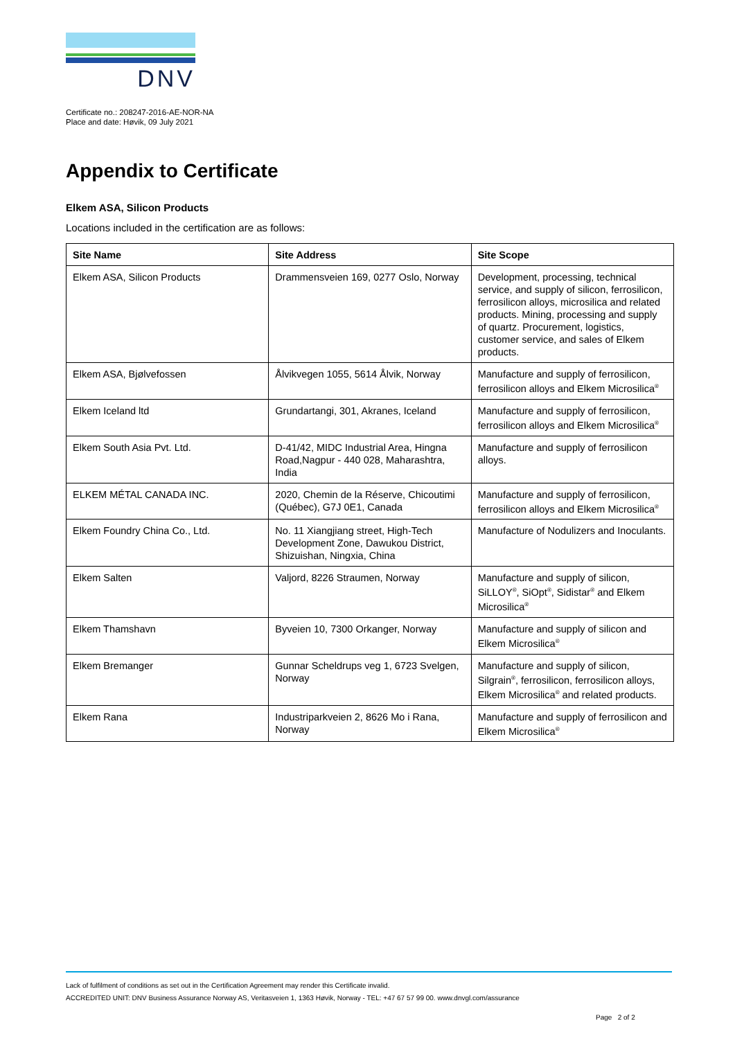DNV
Certificate no.: 208247-2016-AE-NOR-NA
Place and date: Høvik, 09 July 2021
Appendix to Certificate
Elkem ASA, Silicon Products
Locations included in the certification are as follows:
| Site Name | Site Address | Site Scope |
| --- | --- | --- |
| Elkem ASA, Silicon Products | Drammensveien 169, 0277 Oslo, Norway | Development, processing, technical service, and supply of silicon, ferrosilicon, ferrosilicon alloys, microsilica and related products. Mining, processing and supply of quartz. Procurement, logistics, customer service, and sales of Elkem products. |
| Elkem ASA, Bjølvefossen | Ålvikvegen 1055, 5614 Ålvik, Norway | Manufacture and supply of ferrosilicon, ferrosilicon alloys and Elkem Microsilica<sup>®</sup> |
| Elkem Iceland ltd | Grundartangi, 301, Akranes, Iceland | Manufacture and supply of ferrosilicon, ferrosilicon alloys and Elkem Microsilica<sup>®</sup> |
| Elkem South Asia Pvt. Ltd. | D-41/42, MIDC Industrial Area, Hingna Road,Nagpur - 440 028, Maharashtra, India | Manufacture and supply of ferrosilicon alloys. |
| ELKEM MÉTAL CANADA INC. | 2020, Chemin de la Réserve, Chicoutimi (Québec), G7J 0E1, Canada | Manufacture and supply of ferrosilicon, ferrosilicon alloys and Elkem Microsilica<sup>®</sup> |
| Elkem Foundry China Co., Ltd. | No. 11 Xiangjiang street, High-Tech Development Zone, Dawukou District, Shizuishan, Ningxia, China | Manufacture of Nodulizers and Inoculants. |
| Elkem Salten | Valjord, 8226 Straumen, Norway | Manufacture and supply of silicon, SiLLOY<sup>®</sup>, SiOpt<sup>®</sup>, Sidistar<sup>®</sup> and Elkem Microsilica<sup>®</sup> |
| Elkem Thamshavn | Byveien 10, 7300 Orkanger, Norway | Manufacture and supply of silicon and Elkem Microsilica<sup>®</sup> |
| Elkem Bremanger | Gunnar Scheldrups veg 1, 6723 Svelgen, Norway | Manufacture and supply of silicon, Silgrain<sup>®</sup>, ferrosilicon, ferrosilicon alloys, Elkem Microsilica<sup>®</sup> and related products. |
| Elkem Rana | Industriparkveien 2, 8626 Mo i Rana, Norway | Manufacture and supply of ferrosilicon and Elkem Microsilica<sup>®</sup> |
Lack of fulfilment of conditions as set out in the Certification Agreement may render this Certificate invalid.
ACCREDITED UNIT: DNV Business Assurance Norway AS, Veritasveien 1, 1363 Høvik, Norway - TEL: +47 67 57 99 00. www.dnvgl.com/assurance
Page 2 of 2